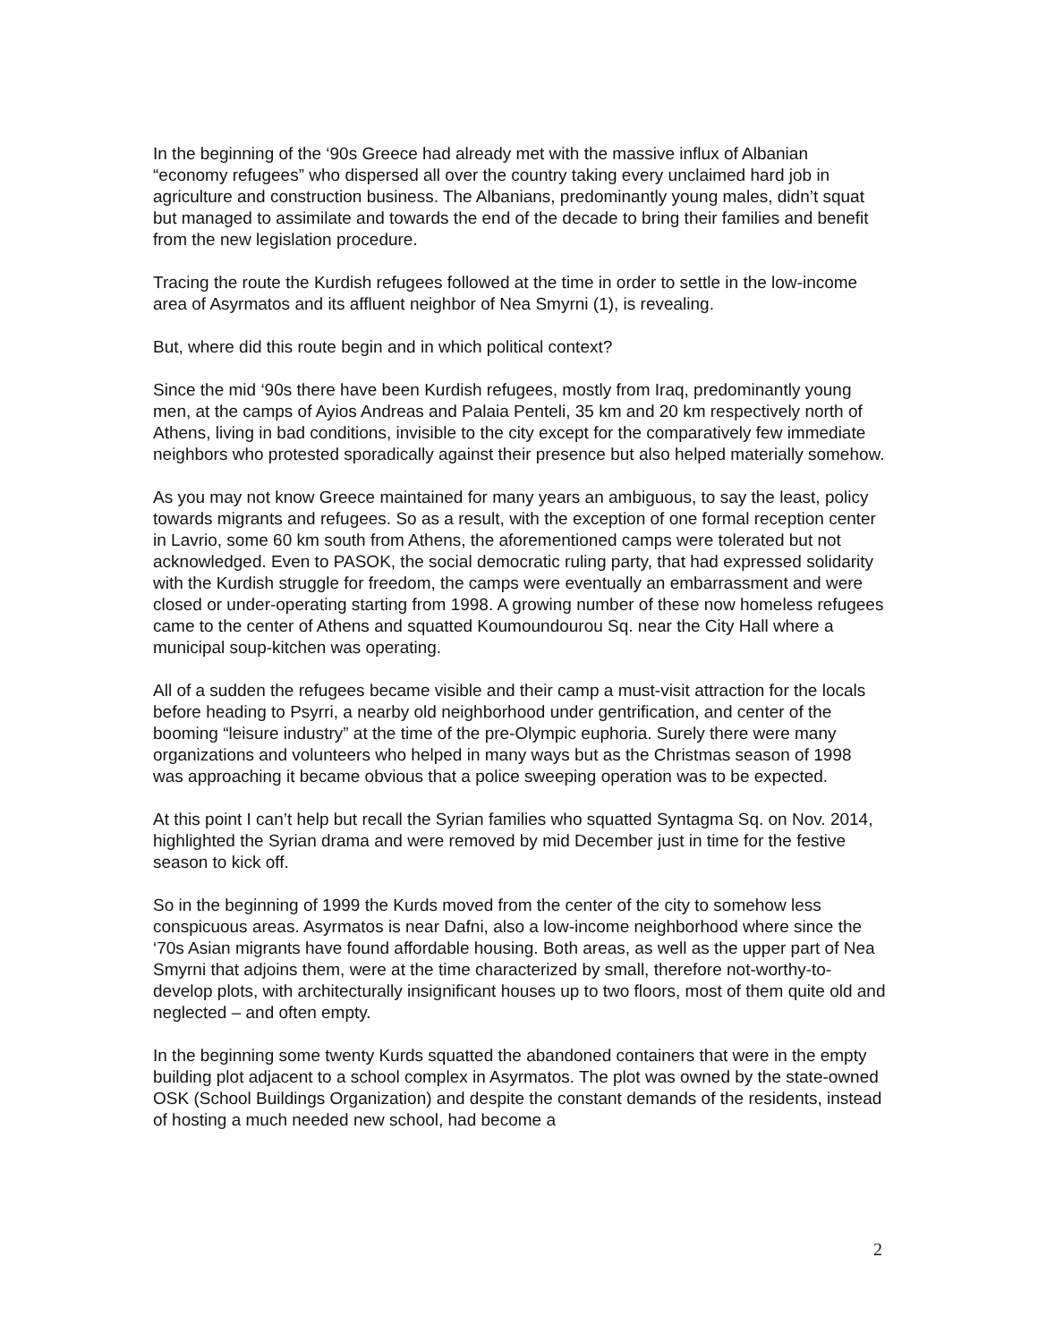In the beginning of the ‘90s Greece had already met with the massive influx of Albanian “economy refugees” who dispersed all over the country taking every unclaimed hard job in agriculture and construction business. The Albanians, predominantly young males, didn’t squat but managed to assimilate and towards the end of the decade to bring their families and benefit from the new legislation procedure.
Tracing the route the Kurdish refugees followed at the time in order to settle in the low-income area of Asyrmatos and its affluent neighbor of Nea Smyrni (1), is revealing.
But, where did this route begin and in which political context?
Since the mid ‘90s there have been Kurdish refugees, mostly from Iraq, predominantly young men, at the camps of Ayios Andreas and Palaia Penteli, 35 km and 20 km respectively north of Athens, living in bad conditions, invisible to the city except for the comparatively few immediate neighbors who protested sporadically against their presence but also helped materially somehow.
As you may not know Greece maintained for many years an ambiguous, to say the least, policy towards migrants and refugees. So as a result, with the exception of one formal reception center in Lavrio, some 60 km south from Athens, the aforementioned camps were tolerated but not acknowledged. Even to PASOK, the social democratic ruling party, that had expressed solidarity with the Kurdish struggle for freedom, the camps were eventually an embarrassment and were closed or under-operating starting from 1998. A growing number of these now homeless refugees came to the center of Athens and squatted Koumoundourou Sq. near the City Hall where a municipal soup-kitchen was operating.
All of a sudden the refugees became visible and their camp a must-visit attraction for the locals before heading to Psyrri, a nearby old neighborhood under gentrification, and center of the booming “leisure industry” at the time of the pre-Olympic euphoria. Surely there were many organizations and volunteers who helped in many ways but as the Christmas season of 1998 was approaching it became obvious that a police sweeping operation was to be expected.
At this point I can’t help but recall the Syrian families who squatted Syntagma Sq. on Nov. 2014, highlighted the Syrian drama and were removed by mid December just in time for the festive season to kick off.
So in the beginning of 1999 the Kurds moved from the center of the city to somehow less conspicuous areas. Asyrmatos is near Dafni, also a low-income neighborhood where since the ‘70s Asian migrants have found affordable housing. Both areas, as well as the upper part of Nea Smyrni that adjoins them, were at the time characterized by small, therefore not-worthy-to-develop plots, with architecturally insignificant houses up to two floors, most of them quite old and neglected – and often empty.
In the beginning some twenty Kurds squatted the abandoned containers that were in the empty building plot adjacent to a school complex in Asyrmatos. The plot was owned by the state-owned OSK (School Buildings Organization) and despite the constant demands of the residents, instead of hosting a much needed new school, had become a
2